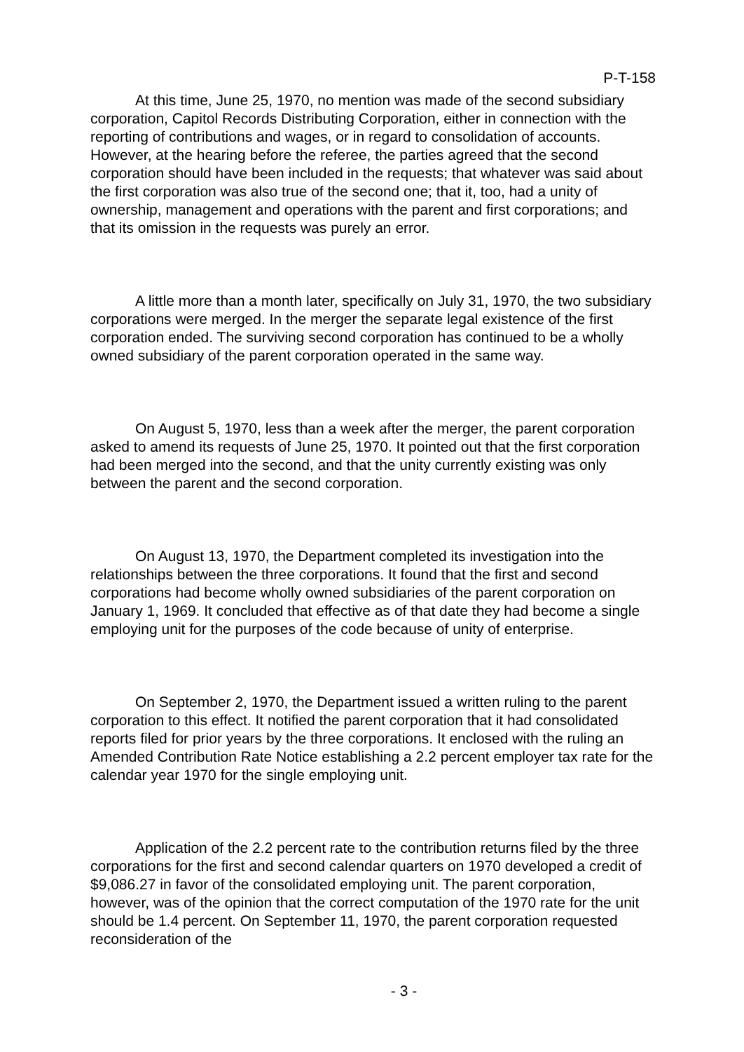P-T-158
At this time, June 25, 1970, no mention was made of the second subsidiary corporation, Capitol Records Distributing Corporation, either in connection with the reporting of contributions and wages, or in regard to consolidation of accounts. However, at the hearing before the referee, the parties agreed that the second corporation should have been included in the requests; that whatever was said about the first corporation was also true of the second one; that it, too, had a unity of ownership, management and operations with the parent and first corporations; and that its omission in the requests was purely an error.
A little more than a month later, specifically on July 31, 1970, the two subsidiary corporations were merged. In the merger the separate legal existence of the first corporation ended. The surviving second corporation has continued to be a wholly owned subsidiary of the parent corporation operated in the same way.
On August 5, 1970, less than a week after the merger, the parent corporation asked to amend its requests of June 25, 1970. It pointed out that the first corporation had been merged into the second, and that the unity currently existing was only between the parent and the second corporation.
On August 13, 1970, the Department completed its investigation into the relationships between the three corporations. It found that the first and second corporations had become wholly owned subsidiaries of the parent corporation on January 1, 1969. It concluded that effective as of that date they had become a single employing unit for the purposes of the code because of unity of enterprise.
On September 2, 1970, the Department issued a written ruling to the parent corporation to this effect. It notified the parent corporation that it had consolidated reports filed for prior years by the three corporations. It enclosed with the ruling an Amended Contribution Rate Notice establishing a 2.2 percent employer tax rate for the calendar year 1970 for the single employing unit.
Application of the 2.2 percent rate to the contribution returns filed by the three corporations for the first and second calendar quarters on 1970 developed a credit of $9,086.27 in favor of the consolidated employing unit. The parent corporation, however, was of the opinion that the correct computation of the 1970 rate for the unit should be 1.4 percent. On September 11, 1970, the parent corporation requested reconsideration of the
- 3 -